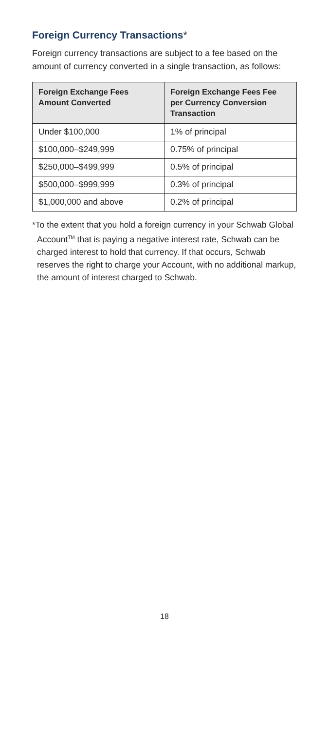Foreign Currency Transactions*
Foreign currency transactions are subject to a fee based on the amount of currency converted in a single transaction, as follows:
| Foreign Exchange Fees Amount Converted | Foreign Exchange Fees Fee per Currency Conversion Transaction |
| --- | --- |
| Under $100,000 | 1% of principal |
| $100,000–$249,999 | 0.75% of principal |
| $250,000–$499,999 | 0.5% of principal |
| $500,000–$999,999 | 0.3% of principal |
| $1,000,000 and above | 0.2% of principal |
*To the extent that you hold a foreign currency in your Schwab Global Account<sup>TM</sup> that is paying a negative interest rate, Schwab can be charged interest to hold that currency. If that occurs, Schwab reserves the right to charge your Account, with no additional markup, the amount of interest charged to Schwab.
18